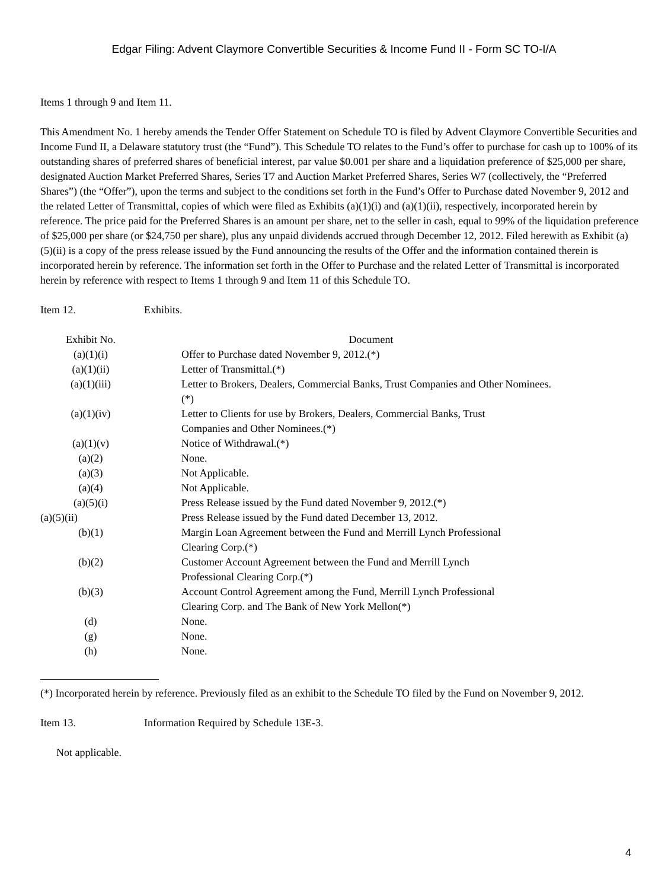Edgar Filing: Advent Claymore Convertible Securities & Income Fund II - Form SC TO-I/A
Items 1 through 9 and Item 11.
This Amendment No. 1 hereby amends the Tender Offer Statement on Schedule TO is filed by Advent Claymore Convertible Securities and Income Fund II, a Delaware statutory trust (the “Fund”). This Schedule TO relates to the Fund’s offer to purchase for cash up to 100% of its outstanding shares of preferred shares of beneficial interest, par value $0.001 per share and a liquidation preference of $25,000 per share, designated Auction Market Preferred Shares, Series T7 and Auction Market Preferred Shares, Series W7 (collectively, the “Preferred Shares”) (the “Offer”), upon the terms and subject to the conditions set forth in the Fund’s Offer to Purchase dated November 9, 2012 and the related Letter of Transmittal, copies of which were filed as Exhibits (a)(1)(i) and (a)(1)(ii), respectively, incorporated herein by reference. The price paid for the Preferred Shares is an amount per share, net to the seller in cash, equal to 99% of the liquidation preference of $25,000 per share (or $24,750 per share), plus any unpaid dividends accrued through December 12, 2012. Filed herewith as Exhibit (a)(5)(ii) is a copy of the press release issued by the Fund announcing the results of the Offer and the information contained therein is incorporated herein by reference. The information set forth in the Offer to Purchase and the related Letter of Transmittal is incorporated herein by reference with respect to Items 1 through 9 and Item 11 of this Schedule TO.
Item 12. Exhibits.
| Exhibit No. | Document |
| --- | --- |
| (a)(1)(i) | Offer to Purchase dated November 9, 2012.(*) |
| (a)(1)(ii) | Letter of Transmittal.(*) |
| (a)(1)(iii) | Letter to Brokers, Dealers, Commercial Banks, Trust Companies and Other Nominees.(*) |
| (a)(1)(iv) | Letter to Clients for use by Brokers, Dealers, Commercial Banks, Trust Companies and Other Nominees.(*) |
| (a)(1)(v) | Notice of Withdrawal.(*) |
| (a)(2) | None. |
| (a)(3) | Not Applicable. |
| (a)(4) | Not Applicable. |
| (a)(5)(i) | Press Release issued by the Fund dated November 9, 2012.(*) |
| (a)(5)(ii) | Press Release issued by the Fund dated December 13, 2012. |
| (b)(1) | Margin Loan Agreement between the Fund and Merrill Lynch Professional Clearing Corp.(*) |
| (b)(2) | Customer Account Agreement between the Fund and Merrill Lynch Professional Clearing Corp.(*) |
| (b)(3) | Account Control Agreement among the Fund, Merrill Lynch Professional Clearing Corp. and The Bank of New York Mellon(*) |
| (d) | None. |
| (g) | None. |
| (h) | None. |
(*) Incorporated herein by reference. Previously filed as an exhibit to the Schedule TO filed by the Fund on November 9, 2012.
Item 13. Information Required by Schedule 13E-3.
Not applicable.
4